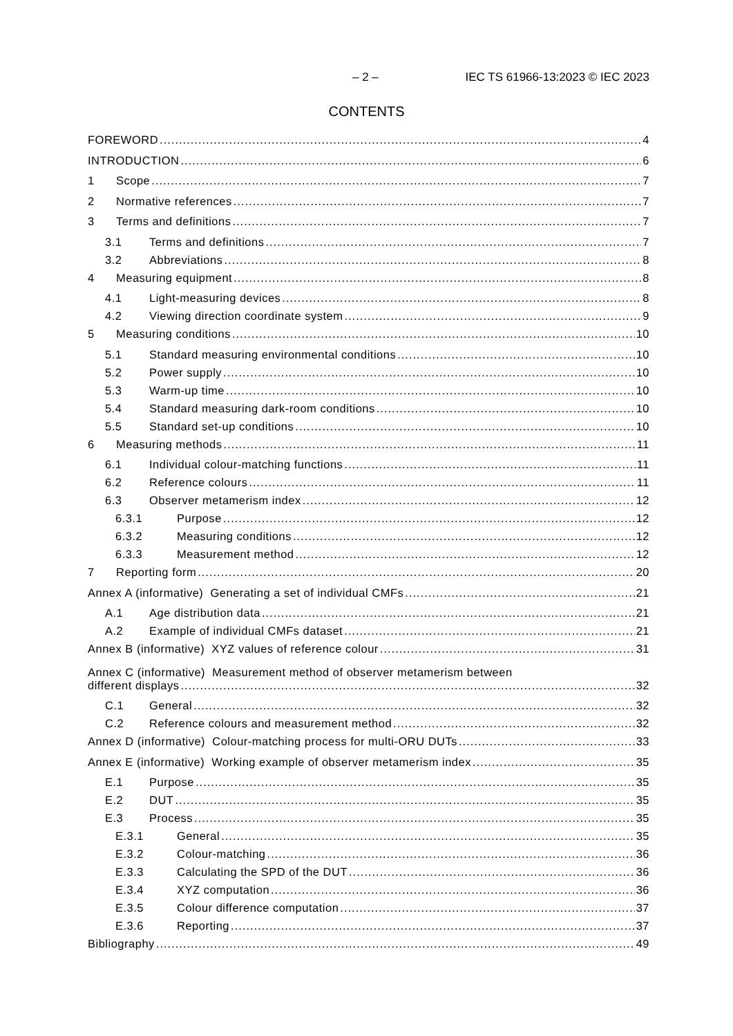– 2 – IEC TS 61966-13:2023 © IEC 2023
CONTENTS
FOREWORD 4
INTRODUCTION 6
1 Scope 7
2 Normative references 7
3 Terms and definitions 7
3.1 Terms and definitions 7
3.2 Abbreviations 8
4 Measuring equipment 8
4.1 Light-measuring devices 8
4.2 Viewing direction coordinate system 9
5 Measuring conditions 10
5.1 Standard measuring environmental conditions 10
5.2 Power supply 10
5.3 Warm-up time 10
5.4 Standard measuring dark-room conditions 10
5.5 Standard set-up conditions 10
6 Measuring methods 11
6.1 Individual colour-matching functions 11
6.2 Reference colours 11
6.3 Observer metamerism index 12
6.3.1 Purpose 12
6.3.2 Measuring conditions 12
6.3.3 Measurement method 12
7 Reporting form 20
Annex A (informative) Generating a set of individual CMFs 21
A.1 Age distribution data 21
A.2 Example of individual CMFs dataset 21
Annex B (informative) XYZ values of reference colour 31
Annex C (informative) Measurement method of observer metamerism between
different displays 32
C.1 General 32
C.2 Reference colours and measurement method 32
Annex D (informative) Colour-matching process for multi-ORU DUTs 33
Annex E (informative) Working example of observer metamerism index 35
E.1 Purpose 35
E.2 DUT 35
E.3 Process 35
E.3.1 General 35
E.3.2 Colour-matching 36
E.3.3 Calculating the SPD of the DUT 36
E.3.4 XYZ computation 36
E.3.5 Colour difference computation 37
E.3.6 Reporting 37
Bibliography 49